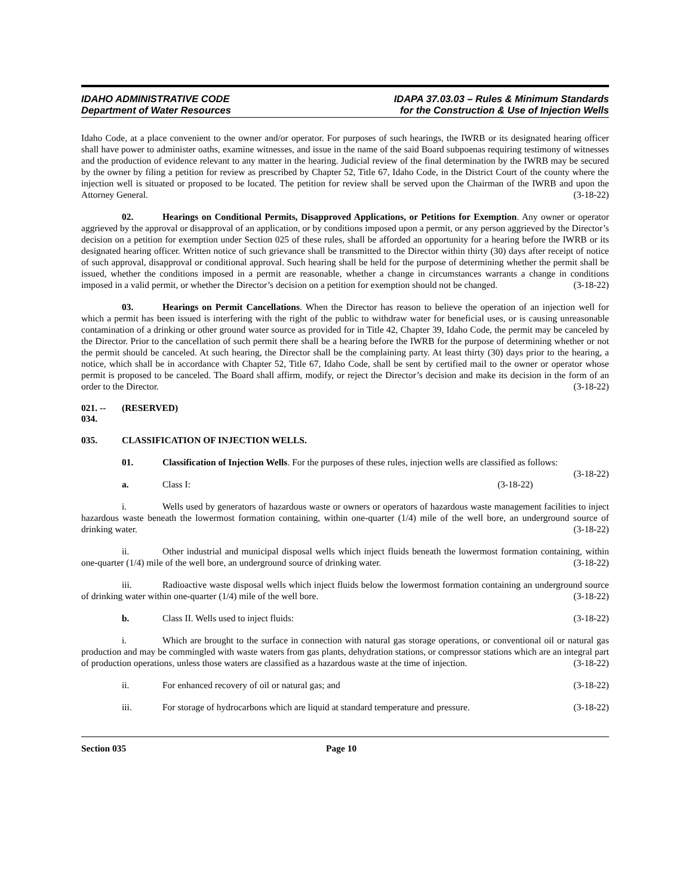IDAHO ADMINISTRATIVE CODE
Department of Water Resources
IDAPA 37.03.03 – Rules & Minimum Standards
for the Construction & Use of Injection Wells
Idaho Code, at a place convenient to the owner and/or operator. For purposes of such hearings, the IWRB or its designated hearing officer shall have power to administer oaths, examine witnesses, and issue in the name of the said Board subpoenas requiring testimony of witnesses and the production of evidence relevant to any matter in the hearing. Judicial review of the final determination by the IWRB may be secured by the owner by filing a petition for review as prescribed by Chapter 52, Title 67, Idaho Code, in the District Court of the county where the injection well is situated or proposed to be located. The petition for review shall be served upon the Chairman of the IWRB and upon the Attorney General. (3-18-22)
02. Hearings on Conditional Permits, Disapproved Applications, or Petitions for Exemption. Any owner or operator aggrieved by the approval or disapproval of an application, or by conditions imposed upon a permit, or any person aggrieved by the Director’s decision on a petition for exemption under Section 025 of these rules, shall be afforded an opportunity for a hearing before the IWRB or its designated hearing officer. Written notice of such grievance shall be transmitted to the Director within thirty (30) days after receipt of notice of such approval, disapproval or conditional approval. Such hearing shall be held for the purpose of determining whether the permit shall be issued, whether the conditions imposed in a permit are reasonable, whether a change in circumstances warrants a change in conditions imposed in a valid permit, or whether the Director’s decision on a petition for exemption should not be changed. (3-18-22)
03. Hearings on Permit Cancellations. When the Director has reason to believe the operation of an injection well for which a permit has been issued is interfering with the right of the public to withdraw water for beneficial uses, or is causing unreasonable contamination of a drinking or other ground water source as provided for in Title 42, Chapter 39, Idaho Code, the permit may be canceled by the Director. Prior to the cancellation of such permit there shall be a hearing before the IWRB for the purpose of determining whether or not the permit should be canceled. At such hearing, the Director shall be the complaining party. At least thirty (30) days prior to the hearing, a notice, which shall be in accordance with Chapter 52, Title 67, Idaho Code, shall be sent by certified mail to the owner or operator whose permit is proposed to be canceled. The Board shall affirm, modify, or reject the Director’s decision and make its decision in the form of an order to the Director. (3-18-22)
021. -- 034. (RESERVED)
035. CLASSIFICATION OF INJECTION WELLS.
01. Classification of Injection Wells. For the purposes of these rules, injection wells are classified as follows: (3-18-22)
a. Class I: (3-18-22)
i. Wells used by generators of hazardous waste or owners or operators of hazardous waste management facilities to inject hazardous waste beneath the lowermost formation containing, within one-quarter (1/4) mile of the well bore, an underground source of drinking water. (3-18-22)
ii. Other industrial and municipal disposal wells which inject fluids beneath the lowermost formation containing, within one-quarter (1/4) mile of the well bore, an underground source of drinking water. (3-18-22)
iii. Radioactive waste disposal wells which inject fluids below the lowermost formation containing an underground source of drinking water within one-quarter (1/4) mile of the well bore. (3-18-22)
b. Class II. Wells used to inject fluids: (3-18-22)
i. Which are brought to the surface in connection with natural gas storage operations, or conventional oil or natural gas production and may be commingled with waste waters from gas plants, dehydration stations, or compressor stations which are an integral part of production operations, unless those waters are classified as a hazardous waste at the time of injection. (3-18-22)
ii. For enhanced recovery of oil or natural gas; and (3-18-22)
iii. For storage of hydrocarbons which are liquid at standard temperature and pressure. (3-18-22)
Section 035 Page 10